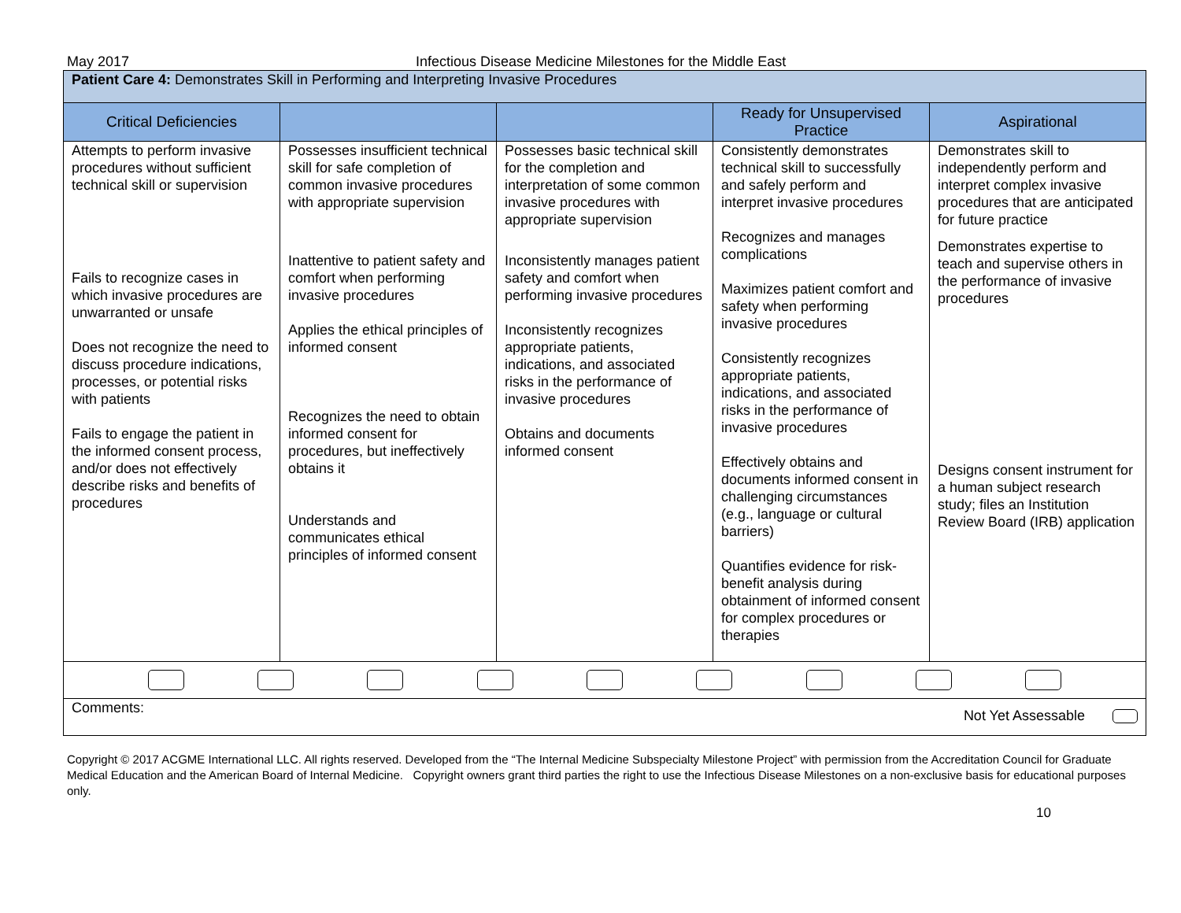May 2017 Infectious Disease Medicine Milestones for the Middle East
| Patient Care 4: Demonstrates Skill in Performing and Interpreting Invasive Procedures | | | | |
| Critical Deficiencies | | | Ready for Unsupervised Practice | Aspirational |
| Attempts to perform invasive procedures without sufficient technical skill or supervision Fails to recognize cases in which invasive procedures are unwarranted or unsafe Does not recognize the need to discuss procedure indications, processes, or potential risks with patients Fails to engage the patient in the informed consent process, and/or does not effectively describe risks and benefits of procedures | Possesses insufficient technical skill for safe completion of common invasive procedures with appropriate supervision Inattentive to patient safety and comfort when performing invasive procedures Applies the ethical principles of informed consent Recognizes the need to obtain informed consent for procedures, but ineffectively obtains it Understands and communicates ethical principles of informed consent | Possesses basic technical skill for the completion and interpretation of some common invasive procedures with appropriate supervision Inconsistently manages patient safety and comfort when performing invasive procedures Inconsistently recognizes appropriate patients, indications, and associated risks in the performance of invasive procedures Obtains and documents informed consent | Consistently demonstrates technical skill to successfully and safely perform and interpret invasive procedures Recognizes and manages complications Maximizes patient comfort and safety when performing invasive procedures Consistently recognizes appropriate patients, indications, and associated risks in the performance of invasive procedures Effectively obtains and documents informed consent in challenging circumstances (e.g., language or cultural barriers) Quantifies evidence for risk-benefit analysis during obtainment of informed consent for complex procedures or therapies | Demonstrates skill to independently perform and interpret complex invasive procedures that are anticipated for future practice Demonstrates expertise to teach and supervise others in the performance of invasive procedures Designs consent instrument for a human subject research study; files an Institution Review Board (IRB) application |
| Comments: Not Yet Assessable | | | | |
Copyright © 2017 ACGME International LLC. All rights reserved. Developed from the “The Internal Medicine Subspecialty Milestone Project” with permission from the Accreditation Council for Graduate Medical Education and the American Board of Internal Medicine. Copyright owners grant third parties the right to use the Infectious Disease Milestones on a non-exclusive basis for educational purposes only.
10